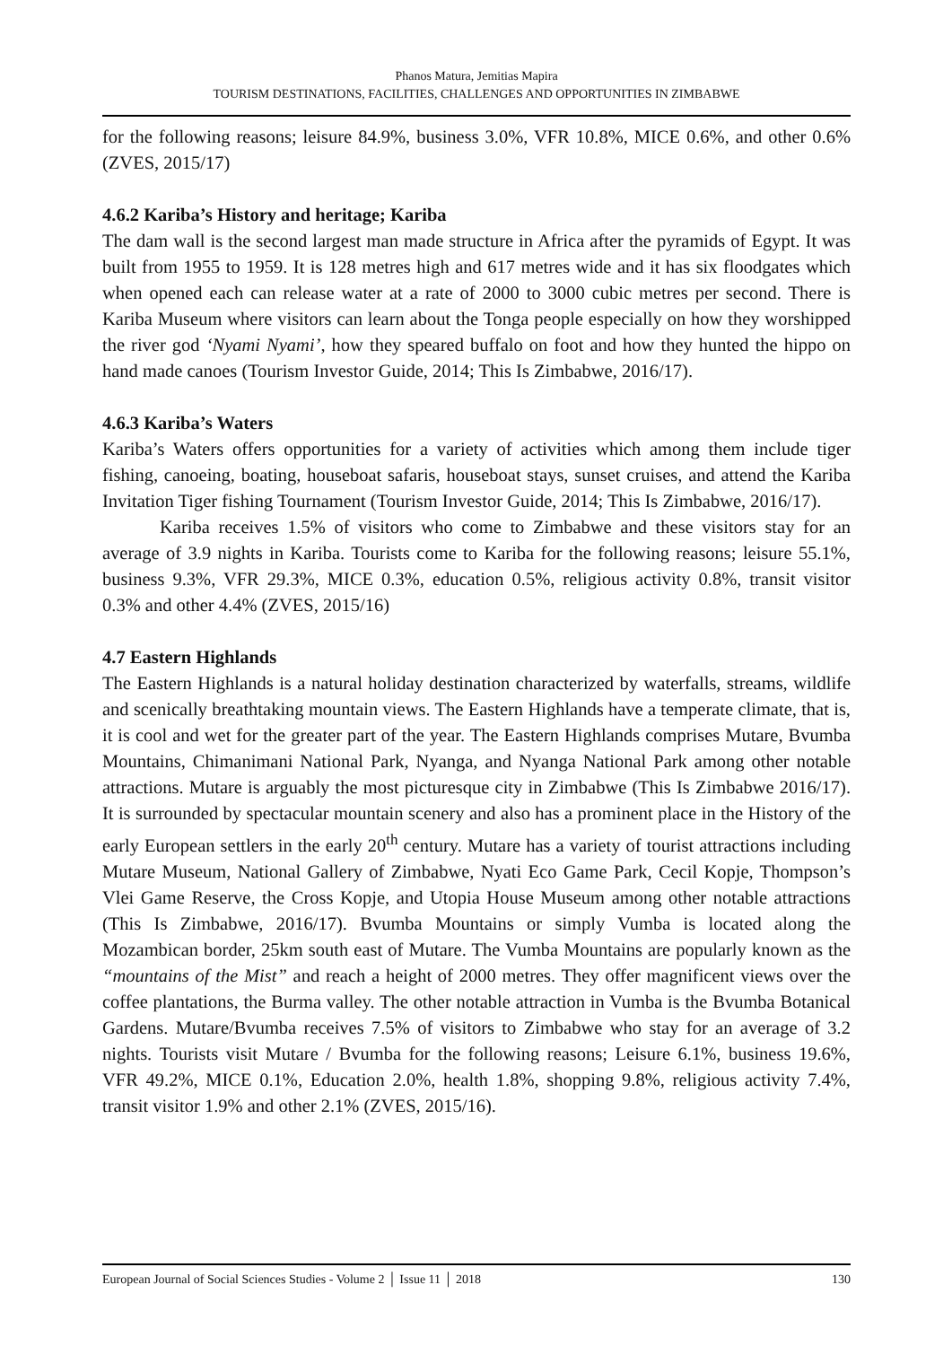Phanos Matura, Jemitias Mapira
TOURISM DESTINATIONS, FACILITIES, CHALLENGES AND OPPORTUNITIES IN ZIMBABWE
for the following reasons; leisure 84.9%, business 3.0%, VFR 10.8%, MICE 0.6%, and other 0.6% (ZVES, 2015/17)
4.6.2 Kariba’s History and heritage; Kariba
The dam wall is the second largest man made structure in Africa after the pyramids of Egypt. It was built from 1955 to 1959. It is 128 metres high and 617 metres wide and it has six floodgates which when opened each can release water at a rate of 2000 to 3000 cubic metres per second. There is Kariba Museum where visitors can learn about the Tonga people especially on how they worshipped the river god ‘Nyami Nyami’, how they speared buffalo on foot and how they hunted the hippo on hand made canoes (Tourism Investor Guide, 2014; This Is Zimbabwe, 2016/17).
4.6.3 Kariba’s Waters
Kariba’s Waters offers opportunities for a variety of activities which among them include tiger fishing, canoeing, boating, houseboat safaris, houseboat stays, sunset cruises, and attend the Kariba Invitation Tiger fishing Tournament (Tourism Investor Guide, 2014; This Is Zimbabwe, 2016/17).
Kariba receives 1.5% of visitors who come to Zimbabwe and these visitors stay for an average of 3.9 nights in Kariba. Tourists come to Kariba for the following reasons; leisure 55.1%, business 9.3%, VFR 29.3%, MICE 0.3%, education 0.5%, religious activity 0.8%, transit visitor 0.3% and other 4.4% (ZVES, 2015/16)
4.7 Eastern Highlands
The Eastern Highlands is a natural holiday destination characterized by waterfalls, streams, wildlife and scenically breathtaking mountain views. The Eastern Highlands have a temperate climate, that is, it is cool and wet for the greater part of the year. The Eastern Highlands comprises Mutare, Bvumba Mountains, Chimanimani National Park, Nyanga, and Nyanga National Park among other notable attractions. Mutare is arguably the most picturesque city in Zimbabwe (This Is Zimbabwe 2016/17). It is surrounded by spectacular mountain scenery and also has a prominent place in the History of the early European settlers in the early 20<sup>th</sup> century. Mutare has a variety of tourist attractions including Mutare Museum, National Gallery of Zimbabwe, Nyati Eco Game Park, Cecil Kopje, Thompson’s Vlei Game Reserve, the Cross Kopje, and Utopia House Museum among other notable attractions (This Is Zimbabwe, 2016/17). Bvumba Mountains or simply Vumba is located along the Mozambican border, 25km south east of Mutare. The Vumba Mountains are popularly known as the “mountains of the Mist” and reach a height of 2000 metres. They offer magnificent views over the coffee plantations, the Burma valley. The other notable attraction in Vumba is the Bvumba Botanical Gardens. Mutare/Bvumba receives 7.5% of visitors to Zimbabwe who stay for an average of 3.2 nights. Tourists visit Mutare / Bvumba for the following reasons; Leisure 6.1%, business 19.6%, VFR 49.2%, MICE 0.1%, Education 2.0%, health 1.8%, shopping 9.8%, religious activity 7.4%, transit visitor 1.9% and other 2.1% (ZVES, 2015/16).
European Journal of Social Sciences Studies - Volume 2 │ Issue 11 │ 2018 130